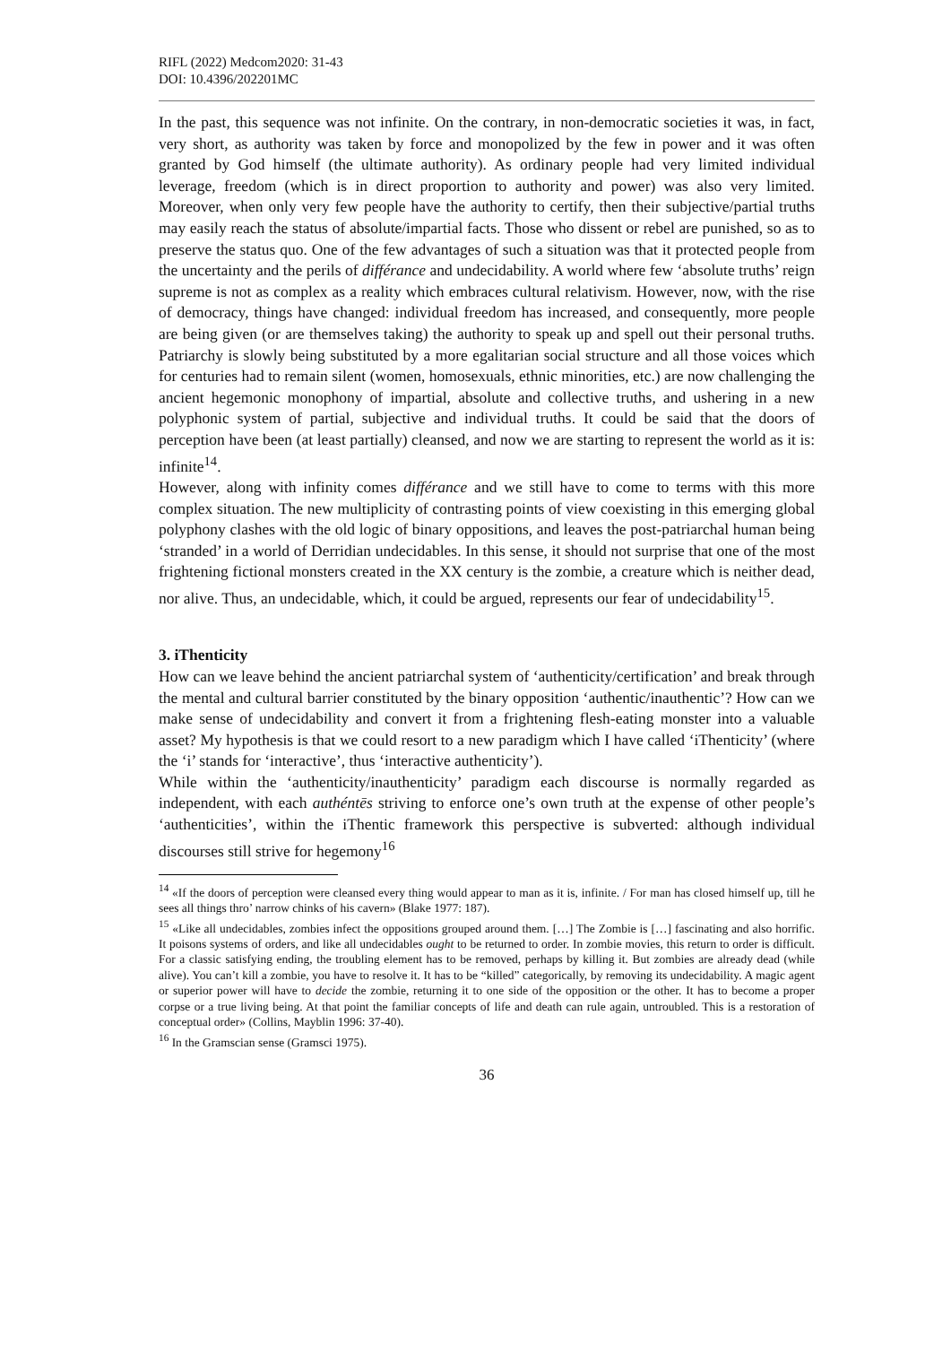RIFL (2022) Medcom2020: 31-43
DOI: 10.4396/202201MC
In the past, this sequence was not infinite. On the contrary, in non-democratic societies it was, in fact, very short, as authority was taken by force and monopolized by the few in power and it was often granted by God himself (the ultimate authority). As ordinary people had very limited individual leverage, freedom (which is in direct proportion to authority and power) was also very limited. Moreover, when only very few people have the authority to certify, then their subjective/partial truths may easily reach the status of absolute/impartial facts. Those who dissent or rebel are punished, so as to preserve the status quo. One of the few advantages of such a situation was that it protected people from the uncertainty and the perils of différance and undecidability. A world where few ‘absolute truths’ reign supreme is not as complex as a reality which embraces cultural relativism. However, now, with the rise of democracy, things have changed: individual freedom has increased, and consequently, more people are being given (or are themselves taking) the authority to speak up and spell out their personal truths. Patriarchy is slowly being substituted by a more egalitarian social structure and all those voices which for centuries had to remain silent (women, homosexuals, ethnic minorities, etc.) are now challenging the ancient hegemonic monophony of impartial, absolute and collective truths, and ushering in a new polyphonic system of partial, subjective and individual truths. It could be said that the doors of perception have been (at least partially) cleansed, and now we are starting to represent the world as it is: infinite<sup>14</sup>.
However, along with infinity comes différance and we still have to come to terms with this more complex situation. The new multiplicity of contrasting points of view coexisting in this emerging global polyphony clashes with the old logic of binary oppositions, and leaves the post-patriarchal human being ‘stranded’ in a world of Derridian undecidables. In this sense, it should not surprise that one of the most frightening fictional monsters created in the XX century is the zombie, a creature which is neither dead, nor alive. Thus, an undecidable, which, it could be argued, represents our fear of undecidability<sup>15</sup>.
3. iThenticity
How can we leave behind the ancient patriarchal system of ‘authenticity/certification’ and break through the mental and cultural barrier constituted by the binary opposition ‘authentic/inauthentic’? How can we make sense of undecidability and convert it from a frightening flesh-eating monster into a valuable asset? My hypothesis is that we could resort to a new paradigm which I have called ‘iThenticity’ (where the ‘i’ stands for ‘interactive’, thus ‘interactive authenticity’).
While within the ‘authenticity/inauthenticity’ paradigm each discourse is normally regarded as independent, with each authéntēs striving to enforce one’s own truth at the expense of other people’s ‘authenticities’, within the iThentic framework this perspective is subverted: although individual discourses still strive for hegemony<sup>16</sup>
<sup>14</sup> «If the doors of perception were cleansed every thing would appear to man as it is, infinite. / For man has closed himself up, till he sees all things thro’ narrow chinks of his cavern» (Blake 1977: 187).
<sup>15</sup> «Like all undecidables, zombies infect the oppositions grouped around them. […] The Zombie is […] fascinating and also horrific. It poisons systems of orders, and like all undecidables ought to be returned to order. In zombie movies, this return to order is difficult. For a classic satisfying ending, the troubling element has to be removed, perhaps by killing it. But zombies are already dead (while alive). You can’t kill a zombie, you have to resolve it. It has to be “killed” categorically, by removing its undecidability. A magic agent or superior power will have to decide the zombie, returning it to one side of the opposition or the other. It has to become a proper corpse or a true living being. At that point the familiar concepts of life and death can rule again, untroubled. This is a restoration of conceptual order» (Collins, Mayblin 1996: 37-40).
<sup>16</sup> In the Gramscian sense (Gramsci 1975).
36